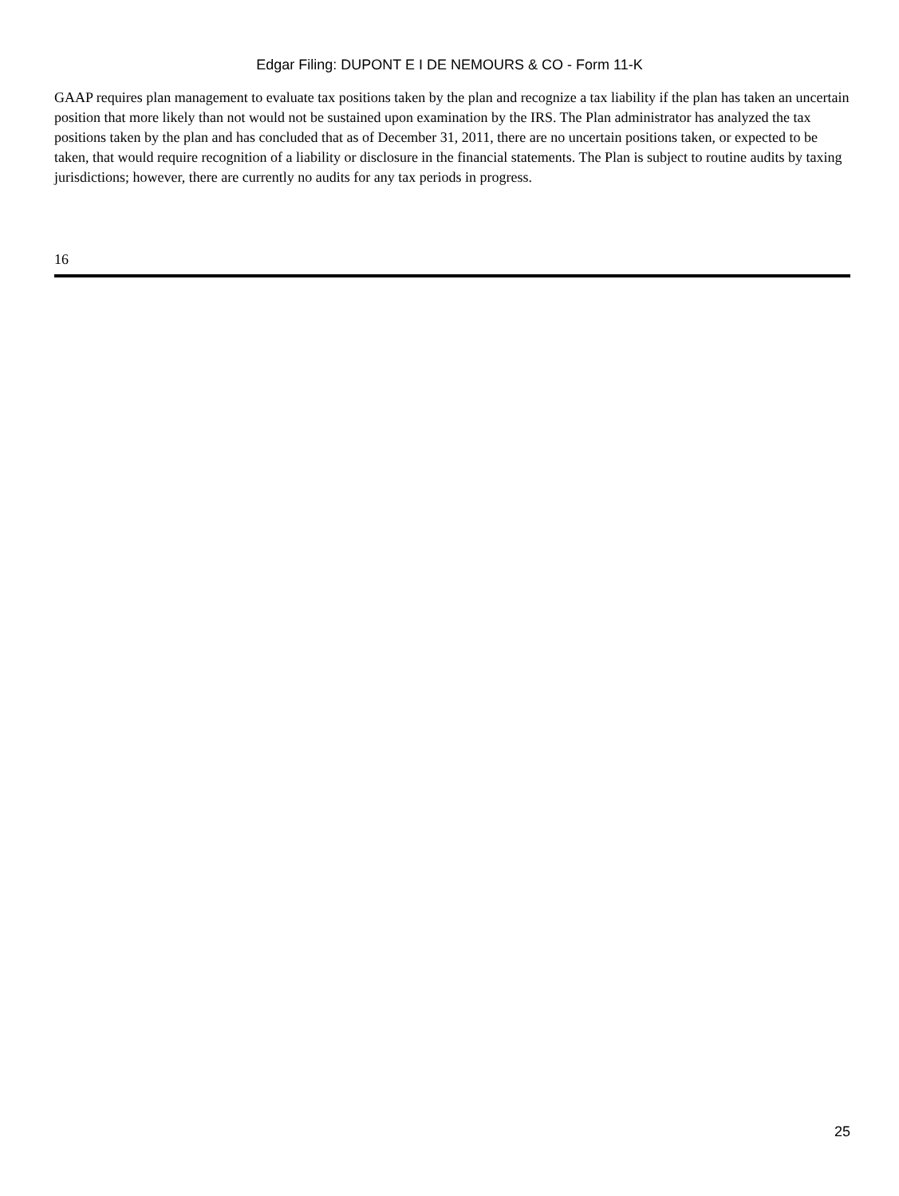Edgar Filing: DUPONT E I DE NEMOURS & CO - Form 11-K
GAAP requires plan management to evaluate tax positions taken by the plan and recognize a tax liability if the plan has taken an uncertain position that more likely than not would not be sustained upon examination by the IRS. The Plan administrator has analyzed the tax positions taken by the plan and has concluded that as of December 31, 2011, there are no uncertain positions taken, or expected to be taken, that would require recognition of a liability or disclosure in the financial statements. The Plan is subject to routine audits by taxing jurisdictions; however, there are currently no audits for any tax periods in progress.
16
25